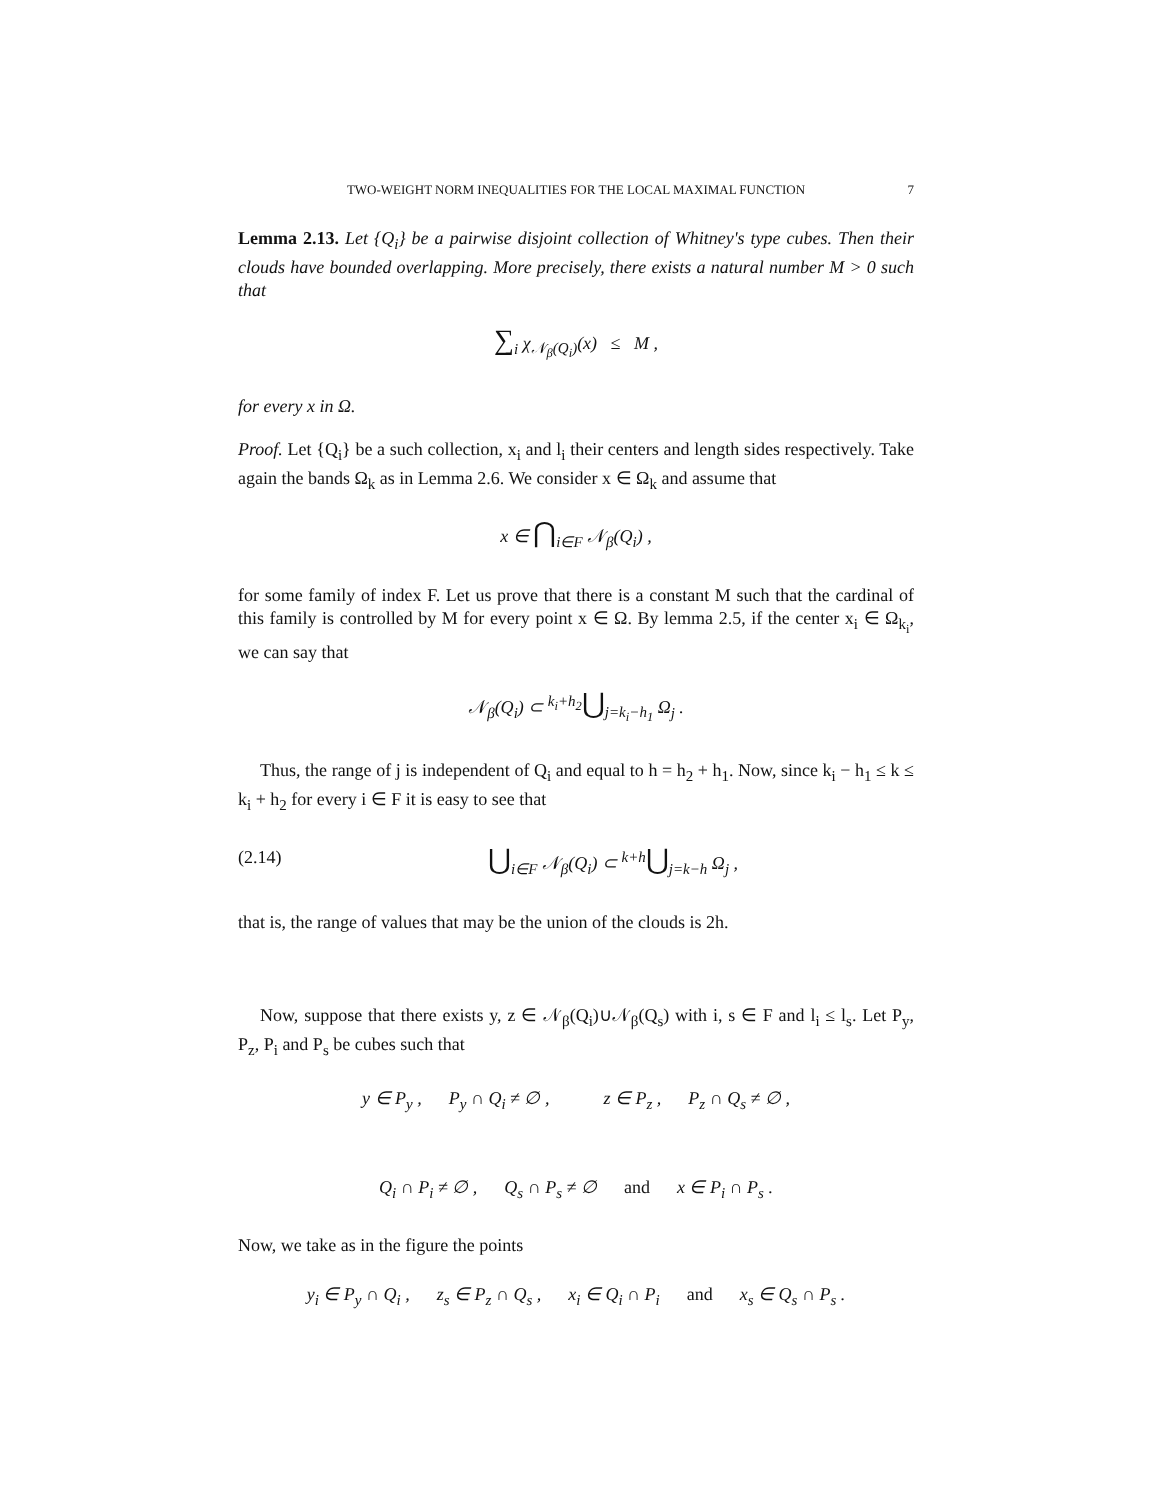TWO-WEIGHT NORM INEQUALITIES FOR THE LOCAL MAXIMAL FUNCTION 7
Lemma 2.13. Let {Q<sub>i</sub>} be a pairwise disjoint collection of Whitney's type cubes. Then their clouds have bounded overlapping. More precisely, there exists a natural number M > 0 such that
∑<sub>i</sub> χ<sub>𝒩<sub>β</sub>(Q<sub>i</sub>)</sub>(x) ≤ M ,
for every x in Ω.
Proof. Let {Q<sub>i</sub>} be a such collection, x<sub>i</sub> and l<sub>i</sub> their centers and length sides respectively. Take again the bands Ω<sub>k</sub> as in Lemma 2.6. We consider x ∈ Ω<sub>k</sub> and assume that
x ∈ ⋂<sub>i∈F</sub> 𝒩<sub>β</sub>(Q<sub>i</sub>) ,
for some family of index F. Let us prove that there is a constant M such that the cardinal of this family is controlled by M for every point x ∈ Ω. By lemma 2.5, if the center x<sub>i</sub> ∈ Ω<sub>k<sub>i</sub></sub>, we can say that
𝒩<sub>β</sub>(Q<sub>i</sub>) ⊂ <sup>k<sub>i</sub>+h<sub>2</sub></sup>⋃<sub>j=k<sub>i</sub>−h<sub>1</sub></sub> Ω<sub>j</sub> .
Thus, the range of j is independent of Q<sub>i</sub> and equal to h = h<sub>2</sub> + h<sub>1</sub>. Now, since k<sub>i</sub> − h<sub>1</sub> ≤ k ≤ k<sub>i</sub> + h<sub>2</sub> for every i ∈ F it is easy to see that
(2.14) ⋃<sub>i∈F</sub> 𝒩<sub>β</sub>(Q<sub>i</sub>) ⊂ <sup>k+h</sup>⋃<sub>j=k−h</sub> Ω<sub>j</sub> ,
that is, the range of values that may be the union of the clouds is 2h.
Now, suppose that there exists y, z ∈ 𝒩<sub>β</sub>(Q<sub>i</sub>)∪𝒩<sub>β</sub>(Q<sub>s</sub>) with i, s ∈ F and l<sub>i</sub> ≤ l<sub>s</sub>. Let P<sub>y</sub>, P<sub>z</sub>, P<sub>i</sub> and P<sub>s</sub> be cubes such that
y ∈ P<sub>y</sub> , P<sub>y</sub> ∩ Q<sub>i</sub> ≠ ∅ , z ∈ P<sub>z</sub> , P<sub>z</sub> ∩ Q<sub>s</sub> ≠ ∅ ,
Q<sub>i</sub> ∩ P<sub>i</sub> ≠ ∅ , Q<sub>s</sub> ∩ P<sub>s</sub> ≠ ∅ and x ∈ P<sub>i</sub> ∩ P<sub>s</sub> .
Now, we take as in the figure the points
y<sub>i</sub> ∈ P<sub>y</sub> ∩ Q<sub>i</sub> , z<sub>s</sub> ∈ P<sub>z</sub> ∩ Q<sub>s</sub> , x<sub>i</sub> ∈ Q<sub>i</sub> ∩ P<sub>i</sub> and x<sub>s</sub> ∈ Q<sub>s</sub> ∩ P<sub>s</sub> .